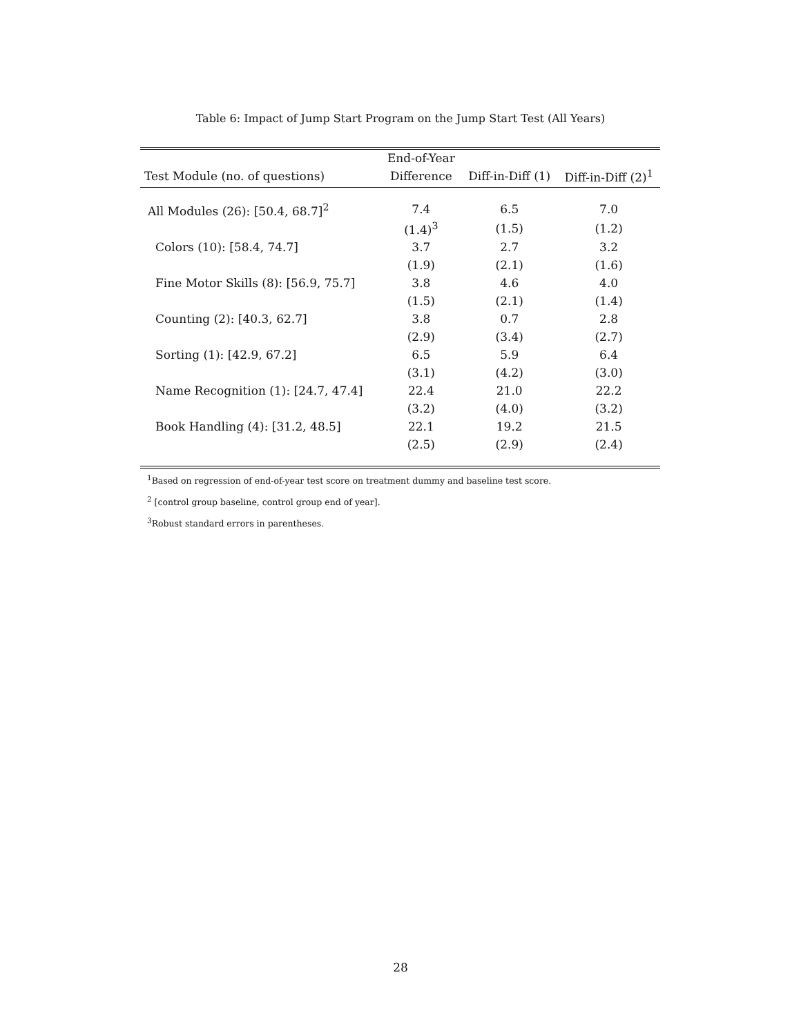Table 6: Impact of Jump Start Program on the Jump Start Test (All Years)
| | End-of-Year | | |
| --- | --- | --- | --- |
| Test Module (no. of questions) | Difference | Diff-in-Diff (1) | Diff-in-Diff (2)<sup>1</sup> |
| All Modules (26): [50.4, 68.7]<sup>2</sup> | 7.4 | 6.5 | 7.0 |
| | (1.4)<sup>3</sup> | (1.5) | (1.2) |
| Colors (10): [58.4, 74.7] | 3.7 | 2.7 | 3.2 |
| | (1.9) | (2.1) | (1.6) |
| Fine Motor Skills (8): [56.9, 75.7] | 3.8 | 4.6 | 4.0 |
| | (1.5) | (2.1) | (1.4) |
| Counting (2): [40.3, 62.7] | 3.8 | 0.7 | 2.8 |
| | (2.9) | (3.4) | (2.7) |
| Sorting (1): [42.9, 67.2] | 6.5 | 5.9 | 6.4 |
| | (3.1) | (4.2) | (3.0) |
| Name Recognition (1): [24.7, 47.4] | 22.4 | 21.0 | 22.2 |
| | (3.2) | (4.0) | (3.2) |
| Book Handling (4): [31.2, 48.5] | 22.1 | 19.2 | 21.5 |
| | (2.5) | (2.9) | (2.4) |
<sup>1</sup> Based on regression of end-of-year test score on treatment dummy and baseline test score.
<sup>2</sup> [control group baseline, control group end of year].
<sup>3</sup> Robust standard errors in parentheses.
28